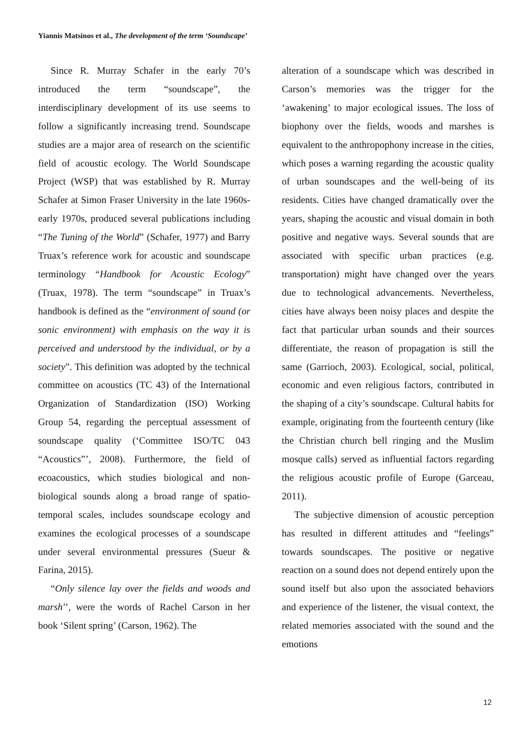Yiannis Matsinos et al., The development of the term ‘Soundscape’
Since R. Murray Schafer in the early 70’s introduced the term “soundscape”, the interdisciplinary development of its use seems to follow a significantly increasing trend. Soundscape studies are a major area of research on the scientific field of acoustic ecology. The World Soundscape Project (WSP) that was established by R. Murray Schafer at Simon Fraser University in the late 1960s-early 1970s, produced several publications including “The Tuning of the World” (Schafer, 1977) and Barry Truax’s reference work for acoustic and soundscape terminology “Handbook for Acoustic Ecology” (Truax, 1978). The term “soundscape” in Truax’s handbook is defined as the “environment of sound (or sonic environment) with emphasis on the way it is perceived and understood by the individual, or by a society”. This definition was adopted by the technical committee on acoustics (TC 43) of the International Organization of Standardization (ISO) Working Group 54, regarding the perceptual assessment of soundscape quality (‘Committee ISO/TC 043 “Acoustics”’, 2008). Furthermore, the field of ecoacoustics, which studies biological and non-biological sounds along a broad range of spatio-temporal scales, includes soundscape ecology and examines the ecological processes of a soundscape under several environmental pressures (Sueur & Farina, 2015).
“Only silence lay over the fields and woods and marsh’’, were the words of Rachel Carson in her book ‘Silent spring’ (Carson, 1962). The
alteration of a soundscape which was described in Carson’s memories was the trigger for the ‘awakening’ to major ecological issues. The loss of biophony over the fields, woods and marshes is equivalent to the anthropophony increase in the cities, which poses a warning regarding the acoustic quality of urban soundscapes and the well-being of its residents. Cities have changed dramatically over the years, shaping the acoustic and visual domain in both positive and negative ways. Several sounds that are associated with specific urban practices (e.g. transportation) might have changed over the years due to technological advancements. Nevertheless, cities have always been noisy places and despite the fact that particular urban sounds and their sources differentiate, the reason of propagation is still the same (Garrioch, 2003). Ecological, social, political, economic and even religious factors, contributed in the shaping of a city’s soundscape. Cultural habits for example, originating from the fourteenth century (like the Christian church bell ringing and the Muslim mosque calls) served as influential factors regarding the religious acoustic profile of Europe (Garceau, 2011).
The subjective dimension of acoustic perception has resulted in different attitudes and “feelings” towards soundscapes. The positive or negative reaction on a sound does not depend entirely upon the sound itself but also upon the associated behaviors and experience of the listener, the visual context, the related memories associated with the sound and the emotions
12